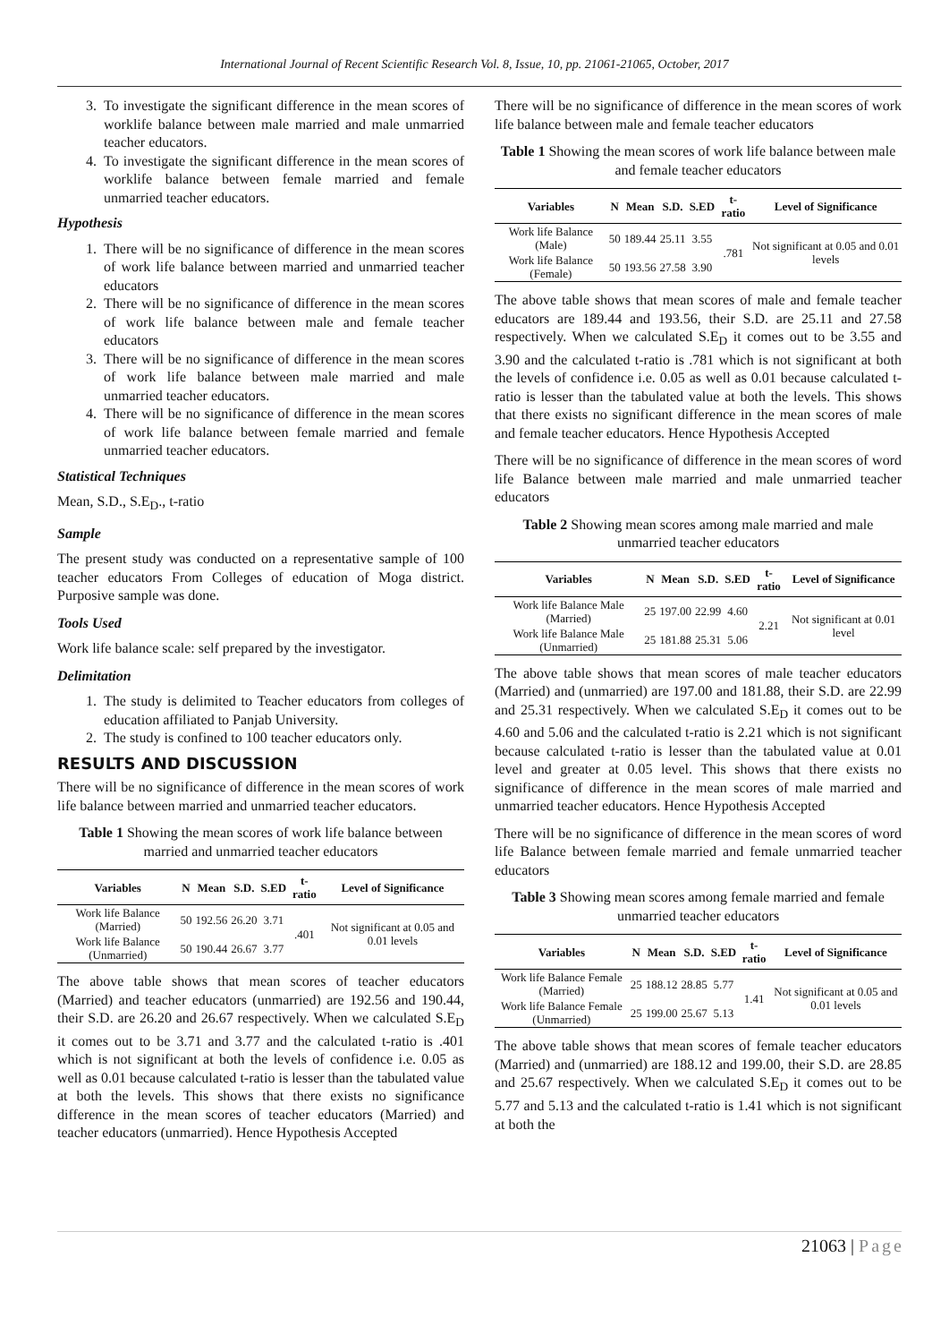International Journal of Recent Scientific Research Vol. 8, Issue, 10, pp. 21061-21065, October, 2017
3. To investigate the significant difference in the mean scores of worklife balance between male married and male unmarried teacher educators.
4. To investigate the significant difference in the mean scores of worklife balance between female married and female unmarried teacher educators.
Hypothesis
1. There will be no significance of difference in the mean scores of work life balance between married and unmarried teacher educators
2. There will be no significance of difference in the mean scores of work life balance between male and female teacher educators
3. There will be no significance of difference in the mean scores of work life balance between male married and male unmarried teacher educators.
4. There will be no significance of difference in the mean scores of work life balance between female married and female unmarried teacher educators.
Statistical Techniques
Mean, S.D., S.E<sub>D</sub>., t-ratio
Sample
The present study was conducted on a representative sample of 100 teacher educators From Colleges of education of Moga district. Purposive sample was done.
Tools Used
Work life balance scale: self prepared by the investigator.
Delimitation
1. The study is delimited to Teacher educators from colleges of education affiliated to Panjab University.
2. The study is confined to 100 teacher educators only.
RESULTS AND DISCUSSION
There will be no significance of difference in the mean scores of work life balance between married and unmarried teacher educators.
Table 1 Showing the mean scores of work life balance between married and unmarried teacher educators
| Variables | N | Mean | S.D. | S.ED | t-ratio | Level of Significance |
| --- | --- | --- | --- | --- | --- | --- |
| Work life Balance (Married) | 50 | 192.56 | 26.20 | 3.71 | .401 | Not significant at 0.05 and 0.01 levels |
| Work life Balance (Unmarried) | 50 | 190.44 | 26.67 | 3.77 | | |
The above table shows that mean scores of teacher educators (Married) and teacher educators (unmarried) are 192.56 and 190.44, their S.D. are 26.20 and 26.67 respectively. When we calculated S.E<sub>D</sub> it comes out to be 3.71 and 3.77 and the calculated t-ratio is .401 which is not significant at both the levels of confidence i.e. 0.05 as well as 0.01 because calculated t-ratio is lesser than the tabulated value at both the levels. This shows that there exists no significance difference in the mean scores of teacher educators (Married) and teacher educators (unmarried). Hence Hypothesis Accepted
There will be no significance of difference in the mean scores of work life balance between male and female teacher educators
Table 1 Showing the mean scores of work life balance between male and female teacher educators
| Variables | N | Mean | S.D. | S.ED | t-ratio | Level of Significance |
| --- | --- | --- | --- | --- | --- | --- |
| Work life Balance (Male) | 50 | 189.44 | 25.11 | 3.55 | .781 | Not significant at 0.05 and 0.01 levels |
| Work life Balance (Female) | 50 | 193.56 | 27.58 | 3.90 | | |
The above table shows that mean scores of male and female teacher educators are 189.44 and 193.56, their S.D. are 25.11 and 27.58 respectively. When we calculated S.E<sub>D</sub> it comes out to be 3.55 and 3.90 and the calculated t-ratio is .781 which is not significant at both the levels of confidence i.e. 0.05 as well as 0.01 because calculated t-ratio is lesser than the tabulated value at both the levels. This shows that there exists no significant difference in the mean scores of male and female teacher educators. Hence Hypothesis Accepted
There will be no significance of difference in the mean scores of word life Balance between male married and male unmarried teacher educators
Table 2 Showing mean scores among male married and male unmarried teacher educators
| Variables | N | Mean | S.D. | S.ED | t-ratio | Level of Significance |
| --- | --- | --- | --- | --- | --- | --- |
| Work life Balance Male (Married) | 25 | 197.00 | 22.99 | 4.60 | 2.21 | Not significant at 0.01 level |
| Work life Balance Male (Unmarried) | 25 | 181.88 | 25.31 | 5.06 | | |
The above table shows that mean scores of male teacher educators (Married) and (unmarried) are 197.00 and 181.88, their S.D. are 22.99 and 25.31 respectively. When we calculated S.E<sub>D</sub> it comes out to be 4.60 and 5.06 and the calculated t-ratio is 2.21 which is not significant because calculated t-ratio is lesser than the tabulated value at 0.01 level and greater at 0.05 level. This shows that there exists no significance of difference in the mean scores of male married and unmarried teacher educators. Hence Hypothesis Accepted
There will be no significance of difference in the mean scores of word life Balance between female married and female unmarried teacher educators
Table 3 Showing mean scores among female married and female unmarried teacher educators
| Variables | N | Mean | S.D. | S.ED | t-ratio | Level of Significance |
| --- | --- | --- | --- | --- | --- | --- |
| Work life Balance Female (Married) | 25 | 188.12 | 28.85 | 5.77 | 1.41 | Not significant at 0.05 and 0.01 levels |
| Work life Balance Female (Unmarried) | 25 | 199.00 | 25.67 | 5.13 | | |
The above table shows that mean scores of female teacher educators (Married) and (unmarried) are 188.12 and 199.00, their S.D. are 28.85 and 25.67 respectively. When we calculated S.E<sub>D</sub> it comes out to be 5.77 and 5.13 and the calculated t-ratio is 1.41 which is not significant at both the
21063 | Page